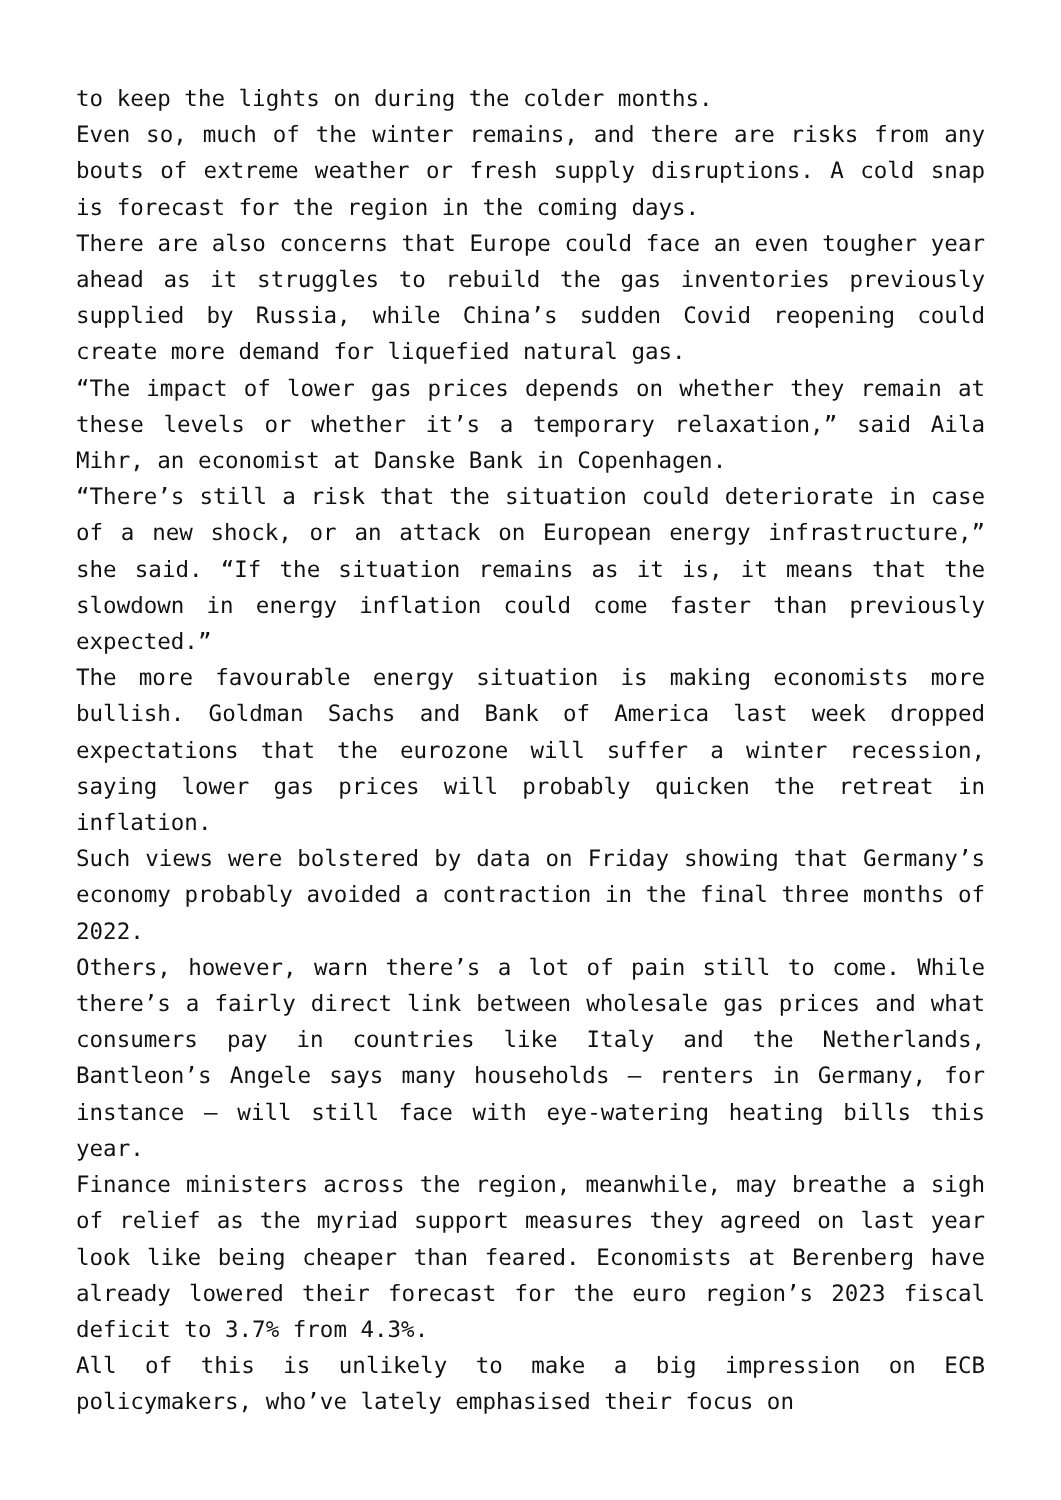to keep the lights on during the colder months.
Even so, much of the winter remains, and there are risks from any bouts of extreme weather or fresh supply disruptions. A cold snap is forecast for the region in the coming days.
There are also concerns that Europe could face an even tougher year ahead as it struggles to rebuild the gas inventories previously supplied by Russia, while China’s sudden Covid reopening could create more demand for liquefied natural gas.
“The impact of lower gas prices depends on whether they remain at these levels or whether it’s a temporary relaxation,” said Aila Mihr, an economist at Danske Bank in Copenhagen.
“There’s still a risk that the situation could deteriorate in case of a new shock, or an attack on European energy infrastructure,” she said. “If the situation remains as it is, it means that the slowdown in energy inflation could come faster than previously expected.”
The more favourable energy situation is making economists more bullish. Goldman Sachs and Bank of America last week dropped expectations that the eurozone will suffer a winter recession, saying lower gas prices will probably quicken the retreat in inflation.
Such views were bolstered by data on Friday showing that Germany’s economy probably avoided a contraction in the final three months of 2022.
Others, however, warn there’s a lot of pain still to come. While there’s a fairly direct link between wholesale gas prices and what consumers pay in countries like Italy and the Netherlands, Bantleon’s Angele says many households — renters in Germany, for instance — will still face with eye-watering heating bills this year.
Finance ministers across the region, meanwhile, may breathe a sigh of relief as the myriad support measures they agreed on last year look like being cheaper than feared. Economists at Berenberg have already lowered their forecast for the euro region’s 2023 fiscal deficit to 3.7% from 4.3%.
All of this is unlikely to make a big impression on ECB policymakers, who’ve lately emphasised their focus on